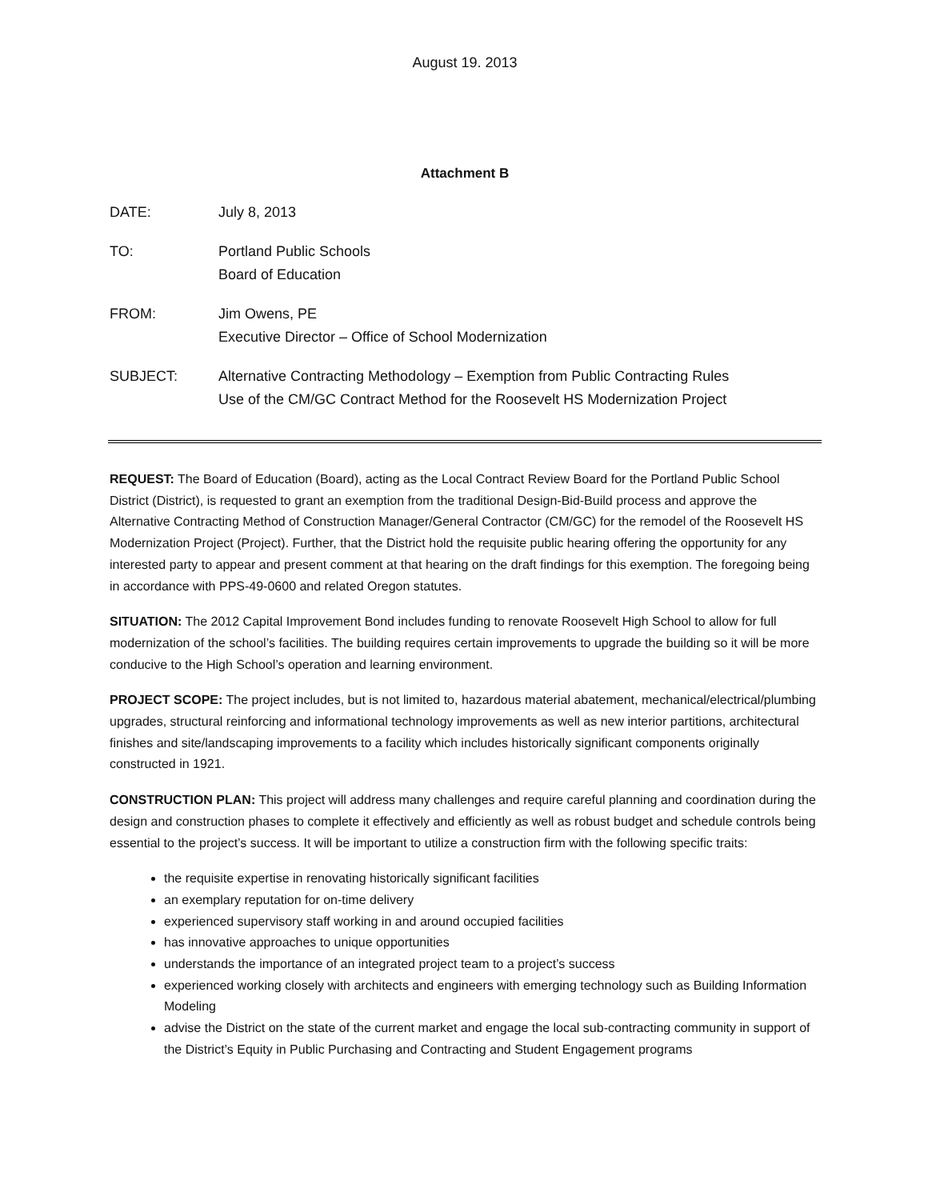August 19. 2013
Attachment B
DATE: July 8, 2013
TO: Portland Public Schools
Board of Education
FROM: Jim Owens, PE
Executive Director – Office of School Modernization
SUBJECT: Alternative Contracting Methodology – Exemption from Public Contracting Rules
Use of the CM/GC Contract Method for the Roosevelt HS Modernization Project
REQUEST: The Board of Education (Board), acting as the Local Contract Review Board for the Portland Public School District (District), is requested to grant an exemption from the traditional Design-Bid-Build process and approve the Alternative Contracting Method of Construction Manager/General Contractor (CM/GC) for the remodel of the Roosevelt HS Modernization Project (Project). Further, that the District hold the requisite public hearing offering the opportunity for any interested party to appear and present comment at that hearing on the draft findings for this exemption. The foregoing being in accordance with PPS-49-0600 and related Oregon statutes.
SITUATION: The 2012 Capital Improvement Bond includes funding to renovate Roosevelt High School to allow for full modernization of the school’s facilities. The building requires certain improvements to upgrade the building so it will be more conducive to the High School’s operation and learning environment.
PROJECT SCOPE: The project includes, but is not limited to, hazardous material abatement, mechanical/electrical/plumbing upgrades, structural reinforcing and informational technology improvements as well as new interior partitions, architectural finishes and site/landscaping improvements to a facility which includes historically significant components originally constructed in 1921.
CONSTRUCTION PLAN: This project will address many challenges and require careful planning and coordination during the design and construction phases to complete it effectively and efficiently as well as robust budget and schedule controls being essential to the project’s success. It will be important to utilize a construction firm with the following specific traits:
the requisite expertise in renovating historically significant facilities
an exemplary reputation for on-time delivery
experienced supervisory staff working in and around occupied facilities
has innovative approaches to unique opportunities
understands the importance of an integrated project team to a project’s success
experienced working closely with architects and engineers with emerging technology such as Building Information Modeling
advise the District on the state of the current market and engage the local sub-contracting community in support of the District’s Equity in Public Purchasing and Contracting and Student Engagement programs